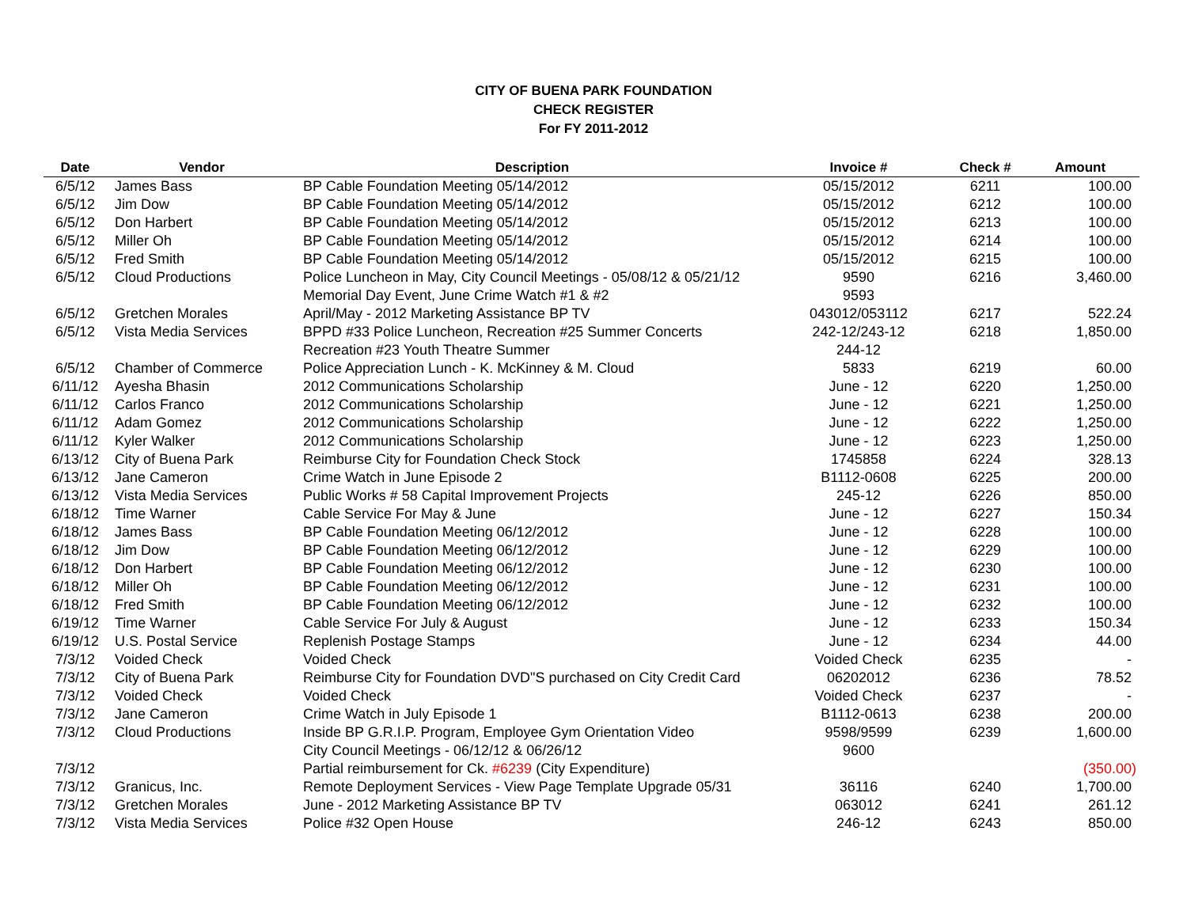CITY OF BUENA PARK FOUNDATION
CHECK REGISTER
For FY 2011-2012
| Date | Vendor | Description | Invoice # | Check # | Amount |
| --- | --- | --- | --- | --- | --- |
| 6/5/12 | James Bass | BP Cable Foundation Meeting 05/14/2012 | 05/15/2012 | 6211 | 100.00 |
| 6/5/12 | Jim Dow | BP Cable Foundation Meeting 05/14/2012 | 05/15/2012 | 6212 | 100.00 |
| 6/5/12 | Don Harbert | BP Cable Foundation Meeting 05/14/2012 | 05/15/2012 | 6213 | 100.00 |
| 6/5/12 | Miller Oh | BP Cable Foundation Meeting 05/14/2012 | 05/15/2012 | 6214 | 100.00 |
| 6/5/12 | Fred Smith | BP Cable Foundation Meeting 05/14/2012 | 05/15/2012 | 6215 | 100.00 |
| 6/5/12 | Cloud Productions | Police Luncheon in May, City Council Meetings - 05/08/12 & 05/21/12 | 9590 | 6216 | 3,460.00 |
| | | Memorial Day Event, June Crime Watch #1 & #2 | 9593 | | |
| 6/5/12 | Gretchen Morales | April/May - 2012 Marketing Assistance BP TV | 043012/053112 | 6217 | 522.24 |
| 6/5/12 | Vista Media Services | BPPD #33 Police Luncheon, Recreation #25 Summer Concerts | 242-12/243-12 | 6218 | 1,850.00 |
| | | Recreation #23 Youth Theatre Summer | 244-12 | | |
| 6/5/12 | Chamber of Commerce | Police Appreciation Lunch - K. McKinney & M. Cloud | 5833 | 6219 | 60.00 |
| 6/11/12 | Ayesha Bhasin | 2012 Communications Scholarship | June - 12 | 6220 | 1,250.00 |
| 6/11/12 | Carlos Franco | 2012 Communications Scholarship | June - 12 | 6221 | 1,250.00 |
| 6/11/12 | Adam Gomez | 2012 Communications Scholarship | June - 12 | 6222 | 1,250.00 |
| 6/11/12 | Kyler Walker | 2012 Communications Scholarship | June - 12 | 6223 | 1,250.00 |
| 6/13/12 | City of Buena Park | Reimburse City for Foundation Check Stock | 1745858 | 6224 | 328.13 |
| 6/13/12 | Jane Cameron | Crime Watch in June Episode 2 | B1112-0608 | 6225 | 200.00 |
| 6/13/12 | Vista Media Services | Public Works # 58 Capital Improvement Projects | 245-12 | 6226 | 850.00 |
| 6/18/12 | Time Warner | Cable Service For May & June | June - 12 | 6227 | 150.34 |
| 6/18/12 | James Bass | BP Cable Foundation Meeting 06/12/2012 | June - 12 | 6228 | 100.00 |
| 6/18/12 | Jim Dow | BP Cable Foundation Meeting 06/12/2012 | June - 12 | 6229 | 100.00 |
| 6/18/12 | Don Harbert | BP Cable Foundation Meeting 06/12/2012 | June - 12 | 6230 | 100.00 |
| 6/18/12 | Miller Oh | BP Cable Foundation Meeting 06/12/2012 | June - 12 | 6231 | 100.00 |
| 6/18/12 | Fred Smith | BP Cable Foundation Meeting 06/12/2012 | June - 12 | 6232 | 100.00 |
| 6/19/12 | Time Warner | Cable Service For July & August | June - 12 | 6233 | 150.34 |
| 6/19/12 | U.S. Postal Service | Replenish Postage Stamps | June - 12 | 6234 | 44.00 |
| 7/3/12 | Voided Check | Voided Check | Voided Check | 6235 | - |
| 7/3/12 | City of Buena Park | Reimburse City for Foundation DVD"S purchased on City Credit Card | 06202012 | 6236 | 78.52 |
| 7/3/12 | Voided Check | Voided Check | Voided Check | 6237 | - |
| 7/3/12 | Jane Cameron | Crime Watch in July Episode 1 | B1112-0613 | 6238 | 200.00 |
| 7/3/12 | Cloud Productions | Inside BP G.R.I.P. Program, Employee Gym Orientation Video | 9598/9599 | 6239 | 1,600.00 |
| | | City Council Meetings - 06/12/12 & 06/26/12 | 9600 | | |
| 7/3/12 | | Partial reimbursement for Ck. #6239 (City Expenditure) | | | (350.00) |
| 7/3/12 | Granicus, Inc. | Remote Deployment Services - View Page Template Upgrade 05/31 | 36116 | 6240 | 1,700.00 |
| 7/3/12 | Gretchen Morales | June - 2012 Marketing Assistance BP TV | 063012 | 6241 | 261.12 |
| 7/3/12 | Vista Media Services | Police #32 Open House | 246-12 | 6243 | 850.00 |